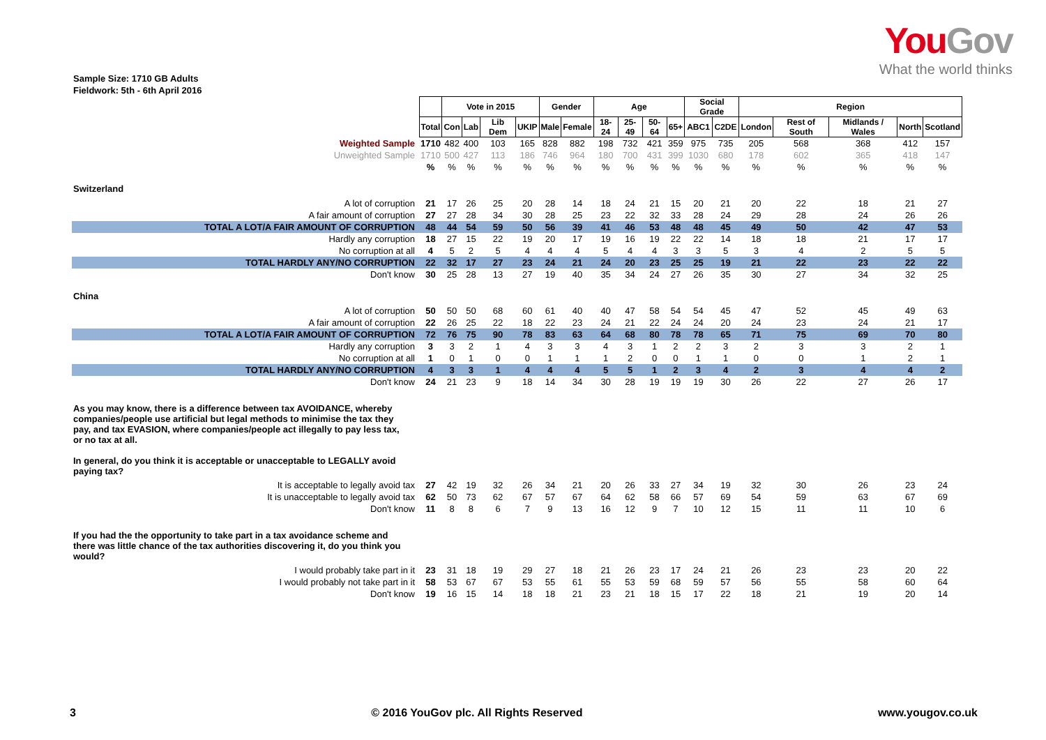YouGov
What the world thinks
Sample Size: 1710 GB Adults
Fieldwork: 5th - 6th April 2016
| | | Vote in 2015 | | | | Gender | | Age | | | | Social Grade | | Region | | | | |
| --- | --- | --- | --- | --- | --- | --- | --- | --- | --- | --- | --- | --- | --- | --- | --- | --- | --- | --- |
| | Total | Con | Lab | Lib Dem | UKIP | Male | Female | 18-24 | 25-49 | 50-64 | 65+ | ABC1 | C2DE | London | Rest of South | Midlands / Wales | North | Scotland |
| Weighted Sample | 1710 | 482 | 400 | 103 | 165 | 828 | 882 | 198 | 732 | 421 | 359 | 975 | 735 | 205 | 568 | 368 | 412 | 157 |
| Unweighted Sample | 1710 | 500 | 427 | 113 | 186 | 746 | 964 | 180 | 700 | 431 | 399 | 1030 | 680 | 178 | 602 | 365 | 418 | 147 |
| | % | % | % | % | % | % | % | % | % | % | % | % | % | % | % | % | % | % |
| Switzerland | | | | | | | | | | | | | | | | | | |
| A lot of corruption | 21 | 17 | 26 | 25 | 20 | 28 | 14 | 18 | 24 | 21 | 15 | 20 | 21 | 20 | 22 | 18 | 21 | 27 |
| A fair amount of corruption | 27 | 27 | 28 | 34 | 30 | 28 | 25 | 23 | 22 | 32 | 33 | 28 | 24 | 29 | 28 | 24 | 26 | 26 |
| TOTAL A LOT/A FAIR AMOUNT OF CORRUPTION | 48 | 44 | 54 | 59 | 50 | 56 | 39 | 41 | 46 | 53 | 48 | 48 | 45 | 49 | 50 | 42 | 47 | 53 |
| Hardly any corruption | 18 | 27 | 15 | 22 | 19 | 20 | 17 | 19 | 16 | 19 | 22 | 22 | 14 | 18 | 18 | 21 | 17 | 17 |
| No corruption at all | 4 | 5 | 2 | 5 | 4 | 4 | 4 | 5 | 4 | 4 | 3 | 3 | 5 | 3 | 4 | 2 | 5 | 5 |
| TOTAL HARDLY ANY/NO CORRUPTION | 22 | 32 | 17 | 27 | 23 | 24 | 21 | 24 | 20 | 23 | 25 | 25 | 19 | 21 | 22 | 23 | 22 | 22 |
| Don't know | 30 | 25 | 28 | 13 | 27 | 19 | 40 | 35 | 34 | 24 | 27 | 26 | 35 | 30 | 27 | 34 | 32 | 25 |
| China | | | | | | | | | | | | | | | | | | |
| A lot of corruption | 50 | 50 | 50 | 68 | 60 | 61 | 40 | 40 | 47 | 58 | 54 | 54 | 45 | 47 | 52 | 45 | 49 | 63 |
| A fair amount of corruption | 22 | 26 | 25 | 22 | 18 | 22 | 23 | 24 | 21 | 22 | 24 | 24 | 20 | 24 | 23 | 24 | 21 | 17 |
| TOTAL A LOT/A FAIR AMOUNT OF CORRUPTION | 72 | 76 | 75 | 90 | 78 | 83 | 63 | 64 | 68 | 80 | 78 | 78 | 65 | 71 | 75 | 69 | 70 | 80 |
| Hardly any corruption | 3 | 3 | 2 | 1 | 4 | 3 | 3 | 4 | 3 | 1 | 2 | 2 | 3 | 2 | 3 | 3 | 2 | 1 |
| No corruption at all | 1 | 0 | 1 | 0 | 0 | 1 | 1 | 1 | 2 | 0 | 0 | 1 | 1 | 0 | 0 | 1 | 2 | 1 |
| TOTAL HARDLY ANY/NO CORRUPTION | 4 | 3 | 3 | 1 | 4 | 4 | 4 | 5 | 5 | 1 | 2 | 3 | 4 | 2 | 3 | 4 | 4 | 2 |
| Don't know | 24 | 21 | 23 | 9 | 18 | 14 | 34 | 30 | 28 | 19 | 19 | 19 | 30 | 26 | 22 | 27 | 26 | 17 |
| As you may know, there is a difference between tax AVOIDANCE, whereby companies/people use artificial but legal methods to minimise the tax they pay, and tax EVASION, where companies/people act illegally to pay less tax, or no tax at all. In general, do you think it is acceptable or unacceptable to LEGALLY avoid paying tax? | | | | | | | | | | | | | | | | | | |
| It is acceptable to legally avoid tax | 27 | 42 | 19 | 32 | 26 | 34 | 21 | 20 | 26 | 33 | 27 | 34 | 19 | 32 | 30 | 26 | 23 | 24 |
| It is unacceptable to legally avoid tax | 62 | 50 | 73 | 62 | 67 | 57 | 67 | 64 | 62 | 58 | 66 | 57 | 69 | 54 | 59 | 63 | 67 | 69 |
| Don't know | 11 | 8 | 8 | 6 | 7 | 9 | 13 | 16 | 12 | 9 | 7 | 10 | 12 | 15 | 11 | 11 | 10 | 6 |
| If you had the the opportunity to take part in a tax avoidance scheme and there was little chance of the tax authorities discovering it, do you think you would? | | | | | | | | | | | | | | | | | | |
| I would probably take part in it | 23 | 31 | 18 | 19 | 29 | 27 | 18 | 21 | 26 | 23 | 17 | 24 | 21 | 26 | 23 | 23 | 20 | 22 |
| I would probably not take part in it | 58 | 53 | 67 | 67 | 53 | 55 | 61 | 55 | 53 | 59 | 68 | 59 | 57 | 56 | 55 | 58 | 60 | 64 |
| Don't know | 19 | 16 | 15 | 14 | 18 | 18 | 21 | 23 | 21 | 18 | 15 | 17 | 22 | 18 | 21 | 19 | 20 | 14 |
3 © 2016 YouGov plc. All Rights Reserved www.yougov.co.uk